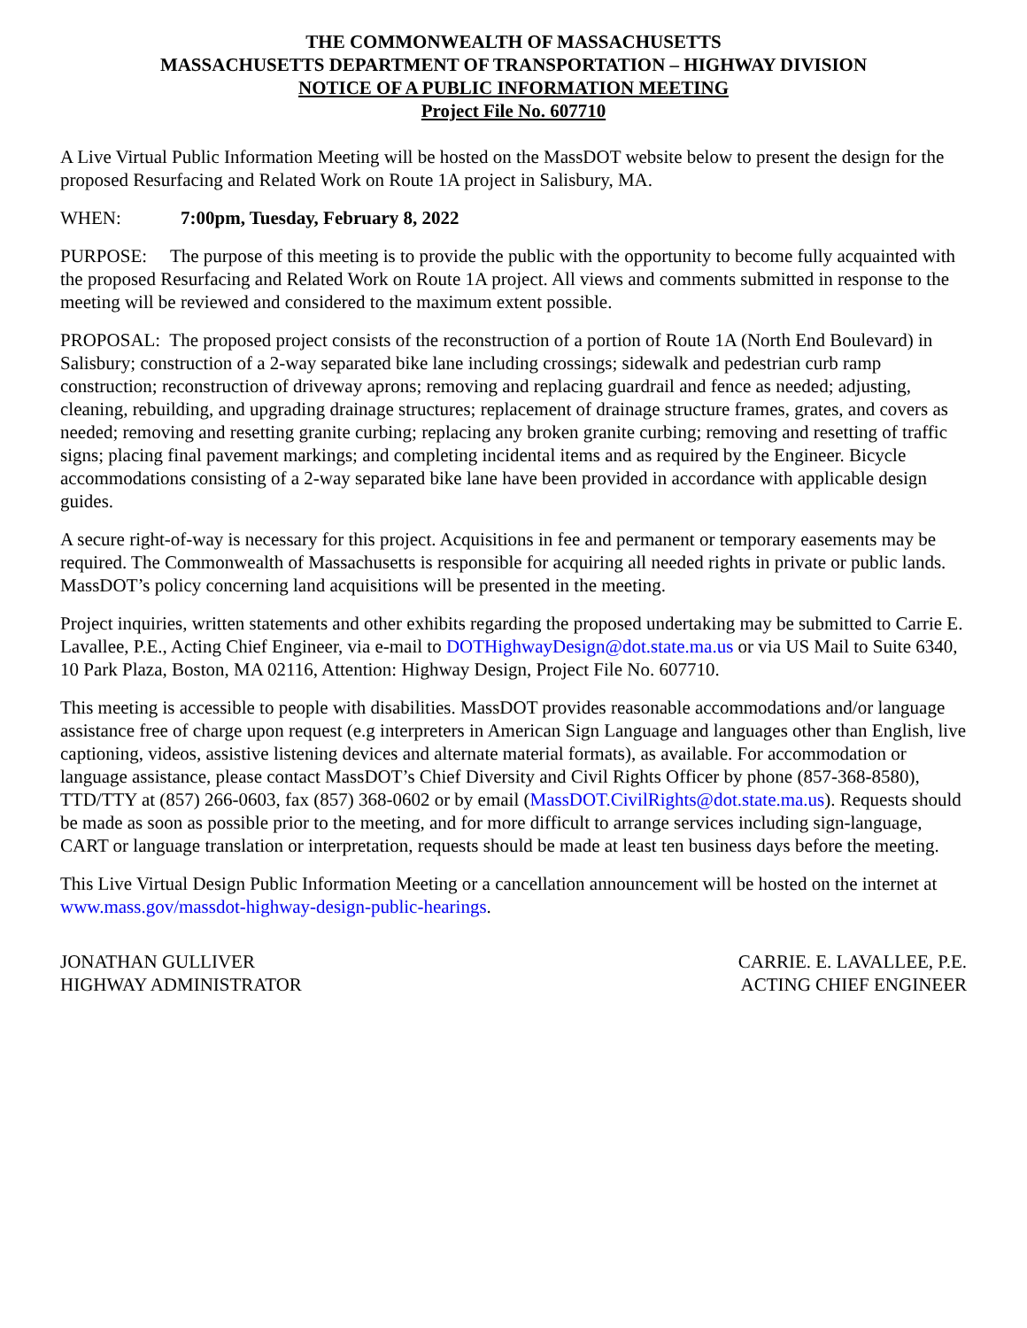THE COMMONWEALTH OF MASSACHUSETTS
MASSACHUSETTS DEPARTMENT OF TRANSPORTATION – HIGHWAY DIVISION
NOTICE OF A PUBLIC INFORMATION MEETING
Project File No. 607710
A Live Virtual Public Information Meeting will be hosted on the MassDOT website below to present the design for the proposed Resurfacing and Related Work on Route 1A project in Salisbury, MA.
WHEN: 7:00pm, Tuesday, February 8, 2022
PURPOSE: The purpose of this meeting is to provide the public with the opportunity to become fully acquainted with the proposed Resurfacing and Related Work on Route 1A project. All views and comments submitted in response to the meeting will be reviewed and considered to the maximum extent possible.
PROPOSAL: The proposed project consists of the reconstruction of a portion of Route 1A (North End Boulevard) in Salisbury; construction of a 2-way separated bike lane including crossings; sidewalk and pedestrian curb ramp construction; reconstruction of driveway aprons; removing and replacing guardrail and fence as needed; adjusting, cleaning, rebuilding, and upgrading drainage structures; replacement of drainage structure frames, grates, and covers as needed; removing and resetting granite curbing; replacing any broken granite curbing; removing and resetting of traffic signs; placing final pavement markings; and completing incidental items and as required by the Engineer. Bicycle accommodations consisting of a 2-way separated bike lane have been provided in accordance with applicable design guides.
A secure right-of-way is necessary for this project. Acquisitions in fee and permanent or temporary easements may be required. The Commonwealth of Massachusetts is responsible for acquiring all needed rights in private or public lands. MassDOT’s policy concerning land acquisitions will be presented in the meeting.
Project inquiries, written statements and other exhibits regarding the proposed undertaking may be submitted to Carrie E. Lavallee, P.E., Acting Chief Engineer, via e-mail to DOTHighwayDesign@dot.state.ma.us or via US Mail to Suite 6340, 10 Park Plaza, Boston, MA 02116, Attention: Highway Design, Project File No. 607710.
This meeting is accessible to people with disabilities. MassDOT provides reasonable accommodations and/or language assistance free of charge upon request (e.g interpreters in American Sign Language and languages other than English, live captioning, videos, assistive listening devices and alternate material formats), as available. For accommodation or language assistance, please contact MassDOT’s Chief Diversity and Civil Rights Officer by phone (857-368-8580), TTD/TTY at (857) 266-0603, fax (857) 368-0602 or by email (MassDOT.CivilRights@dot.state.ma.us). Requests should be made as soon as possible prior to the meeting, and for more difficult to arrange services including sign-language, CART or language translation or interpretation, requests should be made at least ten business days before the meeting.
This Live Virtual Design Public Information Meeting or a cancellation announcement will be hosted on the internet at www.mass.gov/massdot-highway-design-public-hearings.
JONATHAN GULLIVER
HIGHWAY ADMINISTRATOR
CARRIE. E. LAVALLEE, P.E.
ACTING CHIEF ENGINEER